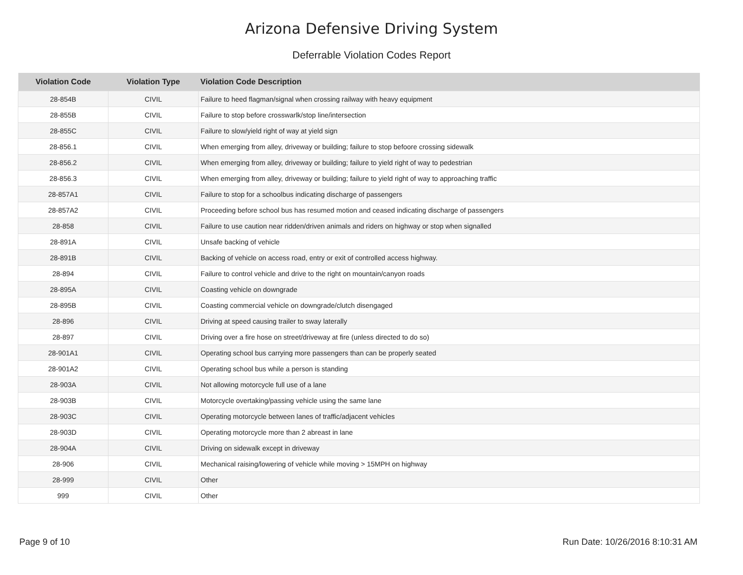Arizona Defensive Driving System
Deferrable Violation Codes Report
| Violation Code | Violation Type | Violation Code Description |
| --- | --- | --- |
| 28-854B | CIVIL | Failure to heed flagman/signal when crossing railway with heavy equipment |
| 28-855B | CIVIL | Failure to stop before crosswarlk/stop line/intersection |
| 28-855C | CIVIL | Failure to slow/yield right of way at yield sign |
| 28-856.1 | CIVIL | When emerging from alley, driveway or building; failure to stop befoore crossing sidewalk |
| 28-856.2 | CIVIL | When emerging from alley, driveway or building; failure to yield right of way to pedestrian |
| 28-856.3 | CIVIL | When emerging from alley, driveway or building; failure to yield right of way to approaching traffic |
| 28-857A1 | CIVIL | Failure to stop for a schoolbus indicating discharge of passengers |
| 28-857A2 | CIVIL | Proceeding before school bus has resumed motion and ceased indicating discharge of passengers |
| 28-858 | CIVIL | Failure to use caution near ridden/driven animals and riders on highway or stop when signalled |
| 28-891A | CIVIL | Unsafe backing of vehicle |
| 28-891B | CIVIL | Backing of vehicle on access road, entry or exit of controlled access highway. |
| 28-894 | CIVIL | Failure to control vehicle and drive to the right on mountain/canyon roads |
| 28-895A | CIVIL | Coasting vehicle on downgrade |
| 28-895B | CIVIL | Coasting commercial vehicle on downgrade/clutch disengaged |
| 28-896 | CIVIL | Driving at speed causing trailer to sway laterally |
| 28-897 | CIVIL | Driving over a fire hose on street/driveway at fire (unless directed to do so) |
| 28-901A1 | CIVIL | Operating school bus carrying more passengers than can be properly seated |
| 28-901A2 | CIVIL | Operating school bus while a person is standing |
| 28-903A | CIVIL | Not allowing motorcycle full use of a lane |
| 28-903B | CIVIL | Motorcycle overtaking/passing vehicle using the same lane |
| 28-903C | CIVIL | Operating motorcycle between lanes of traffic/adjacent vehicles |
| 28-903D | CIVIL | Operating motorcycle more than 2 abreast in lane |
| 28-904A | CIVIL | Driving on sidewalk except in driveway |
| 28-906 | CIVIL | Mechanical raising/lowering of vehicle while moving > 15MPH on highway |
| 28-999 | CIVIL | Other |
| 999 | CIVIL | Other |
Page 9 of 10 Run Date: 10/26/2016 8:10:31 AM